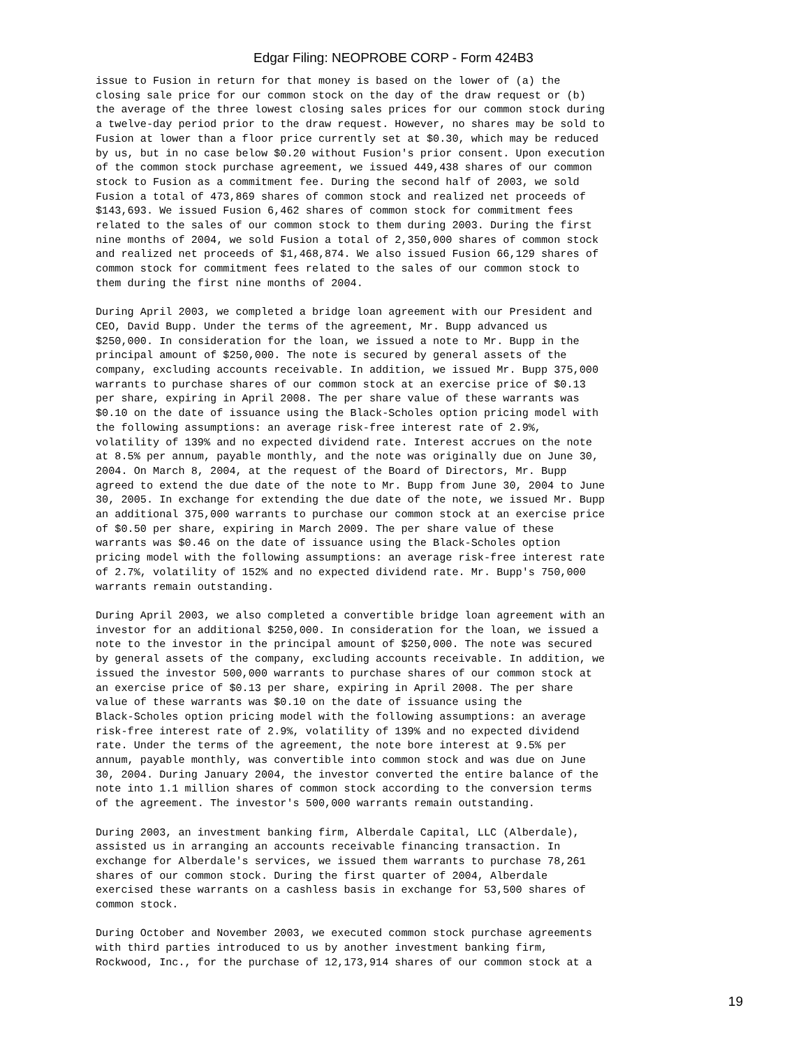Edgar Filing: NEOPROBE CORP - Form 424B3
issue to Fusion in return for that money is based on the lower of (a) the
closing sale price for our common stock on the day of the draw request or (b)
the average of the three lowest closing sales prices for our common stock during
a twelve-day period prior to the draw request. However, no shares may be sold to
Fusion at lower than a floor price currently set at $0.30, which may be reduced
by us, but in no case below $0.20 without Fusion's prior consent. Upon execution
of the common stock purchase agreement, we issued 449,438 shares of our common
stock to Fusion as a commitment fee. During the second half of 2003, we sold
Fusion a total of 473,869 shares of common stock and realized net proceeds of
$143,693. We issued Fusion 6,462 shares of common stock for commitment fees
related to the sales of our common stock to them during 2003. During the first
nine months of 2004, we sold Fusion a total of 2,350,000 shares of common stock
and realized net proceeds of $1,468,874. We also issued Fusion 66,129 shares of
common stock for commitment fees related to the sales of our common stock to
them during the first nine months of 2004.
During April 2003, we completed a bridge loan agreement with our President and
CEO, David Bupp. Under the terms of the agreement, Mr. Bupp advanced us
$250,000. In consideration for the loan, we issued a note to Mr. Bupp in the
principal amount of $250,000. The note is secured by general assets of the
company, excluding accounts receivable. In addition, we issued Mr. Bupp 375,000
warrants to purchase shares of our common stock at an exercise price of $0.13
per share, expiring in April 2008. The per share value of these warrants was
$0.10 on the date of issuance using the Black-Scholes option pricing model with
the following assumptions: an average risk-free interest rate of 2.9%,
volatility of 139% and no expected dividend rate. Interest accrues on the note
at 8.5% per annum, payable monthly, and the note was originally due on June 30,
2004. On March 8, 2004, at the request of the Board of Directors, Mr. Bupp
agreed to extend the due date of the note to Mr. Bupp from June 30, 2004 to June
30, 2005. In exchange for extending the due date of the note, we issued Mr. Bupp
an additional 375,000 warrants to purchase our common stock at an exercise price
of $0.50 per share, expiring in March 2009. The per share value of these
warrants was $0.46 on the date of issuance using the Black-Scholes option
pricing model with the following assumptions: an average risk-free interest rate
of 2.7%, volatility of 152% and no expected dividend rate. Mr. Bupp's 750,000
warrants remain outstanding.
During April 2003, we also completed a convertible bridge loan agreement with an
investor for an additional $250,000. In consideration for the loan, we issued a
note to the investor in the principal amount of $250,000. The note was secured
by general assets of the company, excluding accounts receivable. In addition, we
issued the investor 500,000 warrants to purchase shares of our common stock at
an exercise price of $0.13 per share, expiring in April 2008. The per share
value of these warrants was $0.10 on the date of issuance using the
Black-Scholes option pricing model with the following assumptions: an average
risk-free interest rate of 2.9%, volatility of 139% and no expected dividend
rate. Under the terms of the agreement, the note bore interest at 9.5% per
annum, payable monthly, was convertible into common stock and was due on June
30, 2004. During January 2004, the investor converted the entire balance of the
note into 1.1 million shares of common stock according to the conversion terms
of the agreement. The investor's 500,000 warrants remain outstanding.
During 2003, an investment banking firm, Alberdale Capital, LLC (Alberdale),
assisted us in arranging an accounts receivable financing transaction. In
exchange for Alberdale's services, we issued them warrants to purchase 78,261
shares of our common stock. During the first quarter of 2004, Alberdale
exercised these warrants on a cashless basis in exchange for 53,500 shares of
common stock.
During October and November 2003, we executed common stock purchase agreements
with third parties introduced to us by another investment banking firm,
Rockwood, Inc., for the purchase of 12,173,914 shares of our common stock at a
19